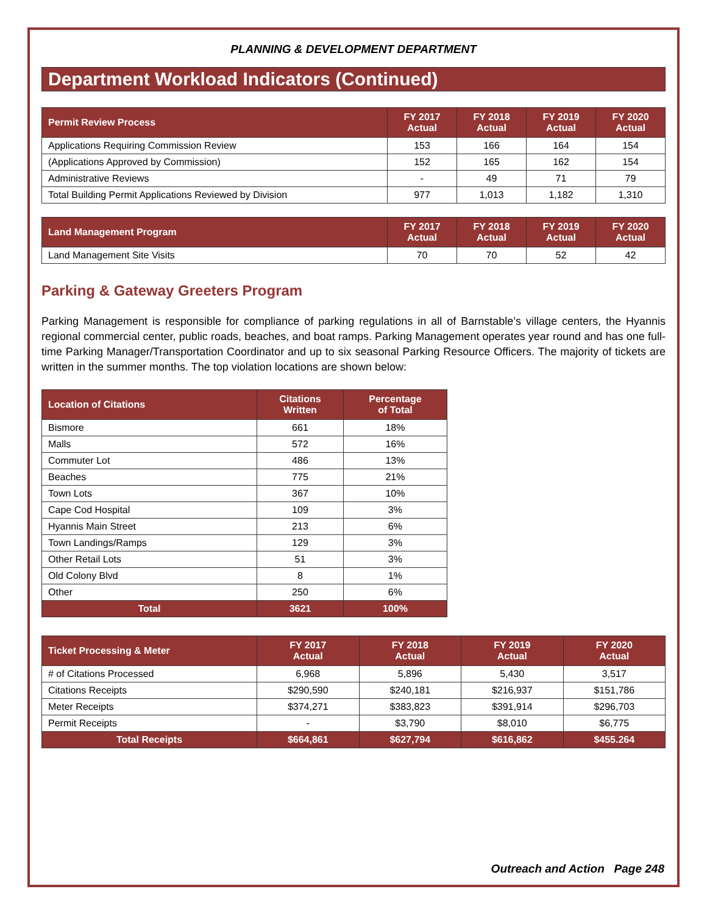PLANNING & DEVELOPMENT DEPARTMENT
Department Workload Indicators (Continued)
| Permit Review Process | FY 2017 Actual | FY 2018 Actual | FY 2019 Actual | FY 2020 Actual |
| --- | --- | --- | --- | --- |
| Applications Requiring Commission Review | 153 | 166 | 164 | 154 |
| (Applications Approved by Commission) | 152 | 165 | 162 | 154 |
| Administrative Reviews | - | 49 | 71 | 79 |
| Total Building Permit Applications Reviewed by Division | 977 | 1,013 | 1,182 | 1,310 |
| Land Management Program | FY 2017 Actual | FY 2018 Actual | FY 2019 Actual | FY 2020 Actual |
| --- | --- | --- | --- | --- |
| Land Management Site Visits | 70 | 70 | 52 | 42 |
Parking & Gateway Greeters Program
Parking Management is responsible for compliance of parking regulations in all of Barnstable’s village centers, the Hyannis regional commercial center, public roads, beaches, and boat ramps. Parking Management operates year round and has one full-time Parking Manager/Transportation Coordinator and up to six seasonal Parking Resource Officers. The majority of tickets are written in the summer months. The top violation locations are shown below:
| Location of Citations | Citations Written | Percentage of Total |
| --- | --- | --- |
| Bismore | 661 | 18% |
| Malls | 572 | 16% |
| Commuter Lot | 486 | 13% |
| Beaches | 775 | 21% |
| Town Lots | 367 | 10% |
| Cape Cod Hospital | 109 | 3% |
| Hyannis Main Street | 213 | 6% |
| Town Landings/Ramps | 129 | 3% |
| Other Retail Lots | 51 | 3% |
| Old Colony Blvd | 8 | 1% |
| Other | 250 | 6% |
| Total | 3621 | 100% |
| Ticket Processing & Meter | FY 2017 Actual | FY 2018 Actual | FY 2019 Actual | FY 2020 Actual |
| --- | --- | --- | --- | --- |
| # of Citations Processed | 6,968 | 5,896 | 5,430 | 3,517 |
| Citations Receipts | $290,590 | $240,181 | $216,937 | $151,786 |
| Meter Receipts | $374,271 | $383,823 | $391,914 | $296,703 |
| Permit Receipts | - | $3,790 | $8,010 | $6,775 |
| Total Receipts | $664,861 | $627,794 | $616,862 | $455.264 |
Outreach and Action Page 248